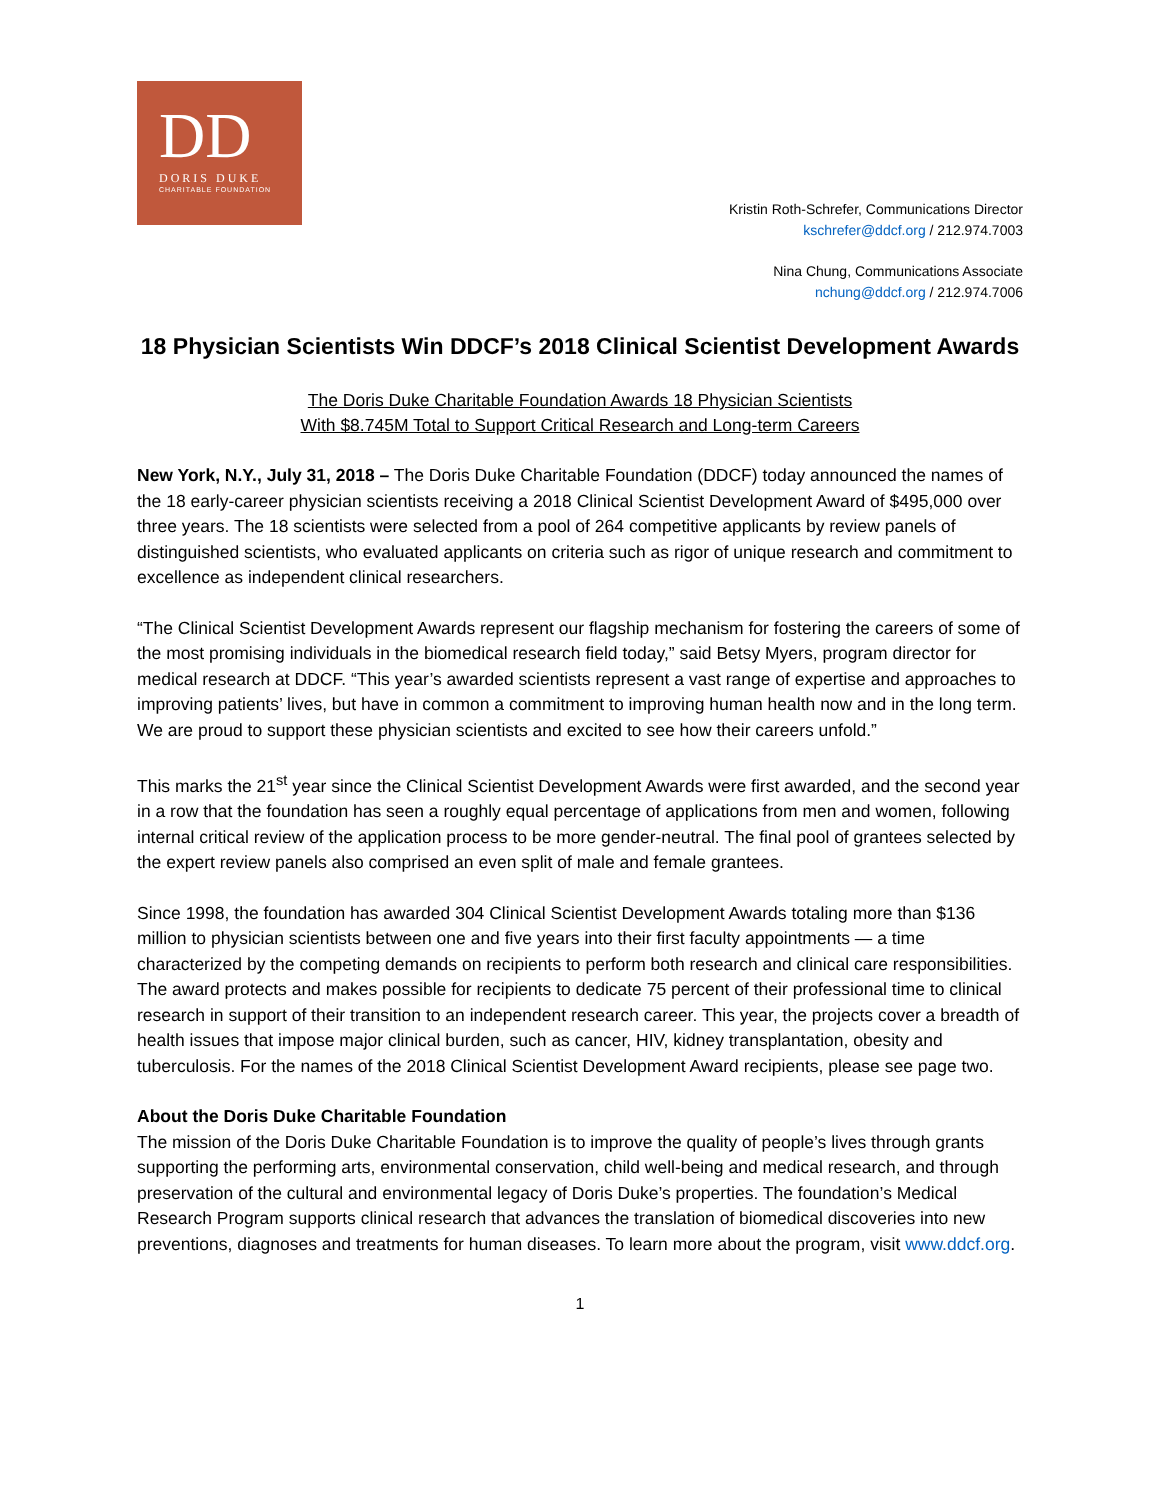DD
DORIS DUKE
CHARITABLE FOUNDATION
Kristin Roth-Schrefer, Communications Director
kschrefer@ddcf.org / 212.974.7003
Nina Chung, Communications Associate
nchung@ddcf.org / 212.974.7006
18 Physician Scientists Win DDCF’s 2018 Clinical Scientist Development Awards
The Doris Duke Charitable Foundation Awards 18 Physician Scientists
With $8.745M Total to Support Critical Research and Long-term Careers
New York, N.Y., July 31, 2018 – The Doris Duke Charitable Foundation (DDCF) today announced the names of the 18 early-career physician scientists receiving a 2018 Clinical Scientist Development Award of $495,000 over three years. The 18 scientists were selected from a pool of 264 competitive applicants by review panels of distinguished scientists, who evaluated applicants on criteria such as rigor of unique research and commitment to excellence as independent clinical researchers.
“The Clinical Scientist Development Awards represent our flagship mechanism for fostering the careers of some of the most promising individuals in the biomedical research field today,” said Betsy Myers, program director for medical research at DDCF. “This year’s awarded scientists represent a vast range of expertise and approaches to improving patients’ lives, but have in common a commitment to improving human health now and in the long term. We are proud to support these physician scientists and excited to see how their careers unfold.”
This marks the 21<sup>st</sup> year since the Clinical Scientist Development Awards were first awarded, and the second year in a row that the foundation has seen a roughly equal percentage of applications from men and women, following internal critical review of the application process to be more gender-neutral. The final pool of grantees selected by the expert review panels also comprised an even split of male and female grantees.
Since 1998, the foundation has awarded 304 Clinical Scientist Development Awards totaling more than $136 million to physician scientists between one and five years into their first faculty appointments — a time characterized by the competing demands on recipients to perform both research and clinical care responsibilities. The award protects and makes possible for recipients to dedicate 75 percent of their professional time to clinical research in support of their transition to an independent research career. This year, the projects cover a breadth of health issues that impose major clinical burden, such as cancer, HIV, kidney transplantation, obesity and tuberculosis. For the names of the 2018 Clinical Scientist Development Award recipients, please see page two.
About the Doris Duke Charitable Foundation
The mission of the Doris Duke Charitable Foundation is to improve the quality of people’s lives through grants supporting the performing arts, environmental conservation, child well-being and medical research, and through preservation of the cultural and environmental legacy of Doris Duke’s properties. The foundation’s Medical Research Program supports clinical research that advances the translation of biomedical discoveries into new preventions, diagnoses and treatments for human diseases. To learn more about the program, visit www.ddcf.org.
1